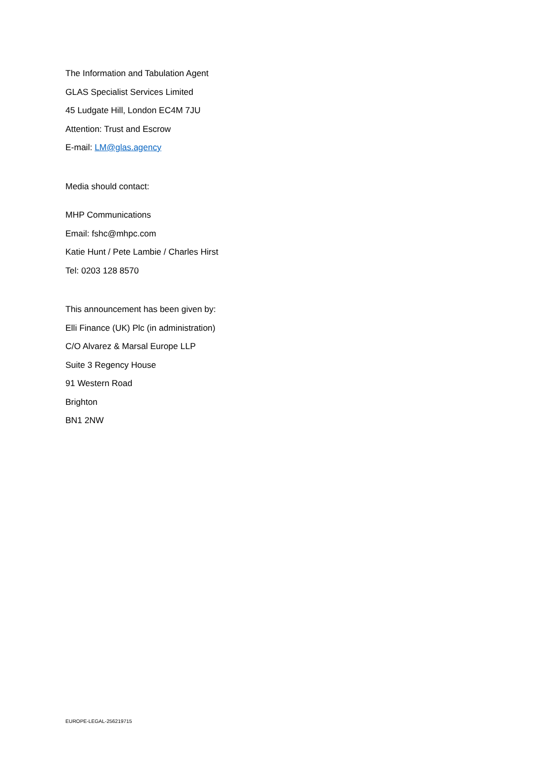The Information and Tabulation Agent
GLAS Specialist Services Limited
45 Ludgate Hill, London EC4M 7JU
Attention: Trust and Escrow
E-mail: LM@glas.agency
Media should contact:
MHP Communications
Email: fshc@mhpc.com
Katie Hunt / Pete Lambie / Charles Hirst
Tel: 0203 128 8570
This announcement has been given by:
Elli Finance (UK) Plc (in administration)
C/O Alvarez & Marsal Europe LLP
Suite 3 Regency House
91 Western Road
Brighton
BN1 2NW
EUROPE-LEGAL-256219715